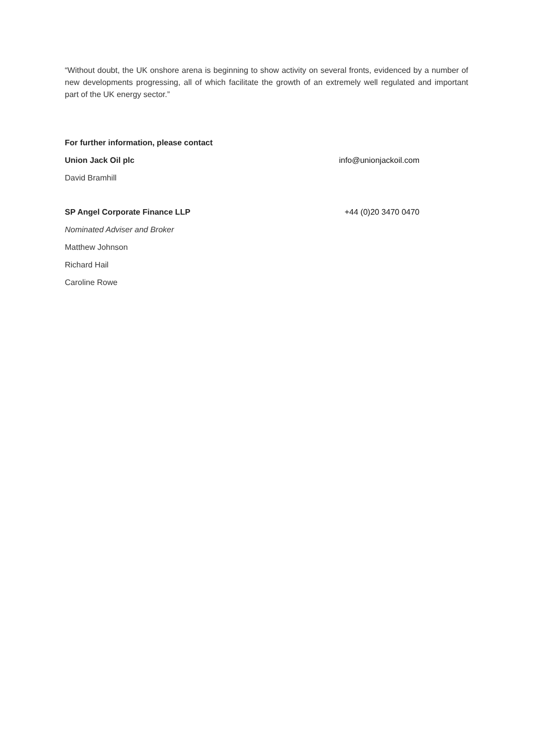“Without doubt, the UK onshore arena is beginning to show activity on several fronts, evidenced by a number of new developments progressing, all of which facilitate the growth of an extremely well regulated and important part of the UK energy sector.”
For further information, please contact
Union Jack Oil plc info@unionjackoil.com
David Bramhill
SP Angel Corporate Finance LLP +44 (0)20 3470 0470
Nominated Adviser and Broker
Matthew Johnson
Richard Hail
Caroline Rowe